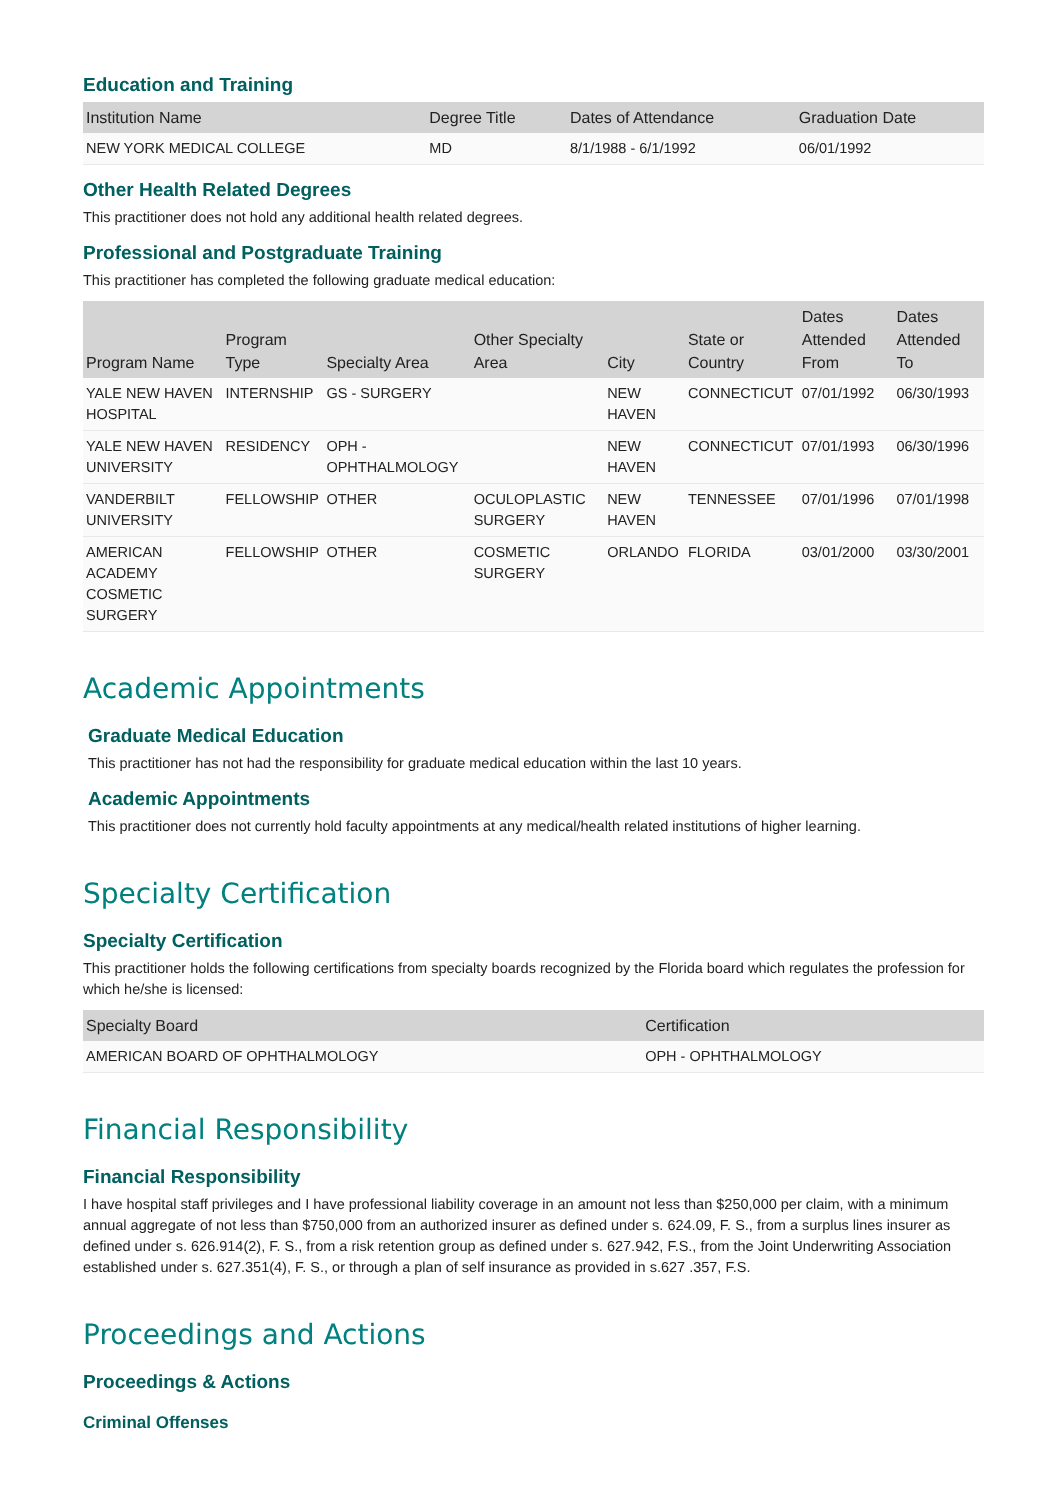Education and Training
| Institution Name | Degree Title | Dates of Attendance | Graduation Date |
| --- | --- | --- | --- |
| NEW YORK MEDICAL COLLEGE | MD | 8/1/1988 - 6/1/1992 | 06/01/1992 |
Other Health Related Degrees
This practitioner does not hold any additional health related degrees.
Professional and Postgraduate Training
This practitioner has completed the following graduate medical education:
| Program Name | Program Type | Specialty Area | Other Specialty Area | City | State or Country | Dates Attended From | Dates Attended To |
| --- | --- | --- | --- | --- | --- | --- | --- |
| YALE NEW HAVEN HOSPITAL | INTERNSHIP | GS - SURGERY | | NEW HAVEN | CONNECTICUT | 07/01/1992 | 06/30/1993 |
| YALE NEW HAVEN UNIVERSITY | RESIDENCY | OPH - OPHTHALMOLOGY | | NEW HAVEN | CONNECTICUT | 07/01/1993 | 06/30/1996 |
| VANDERBILT UNIVERSITY | FELLOWSHIP | OTHER | OCULOPLASTIC SURGERY | NEW HAVEN | TENNESSEE | 07/01/1996 | 07/01/1998 |
| AMERICAN ACADEMY COSMETIC SURGERY | FELLOWSHIP | OTHER | COSMETIC SURGERY | ORLANDO | FLORIDA | 03/01/2000 | 03/30/2001 |
Academic Appointments
Graduate Medical Education
This practitioner has not had the responsibility for graduate medical education within the last 10 years.
Academic Appointments
This practitioner does not currently hold faculty appointments at any medical/health related institutions of higher learning.
Specialty Certification
Specialty Certification
This practitioner holds the following certifications from specialty boards recognized by the Florida board which regulates the profession for which he/she is licensed:
| Specialty Board | Certification |
| --- | --- |
| AMERICAN BOARD OF OPHTHALMOLOGY | OPH - OPHTHALMOLOGY |
Financial Responsibility
Financial Responsibility
I have hospital staff privileges and I have professional liability coverage in an amount not less than $250,000 per claim, with a minimum annual aggregate of not less than $750,000 from an authorized insurer as defined under s. 624.09, F. S., from a surplus lines insurer as defined under s. 626.914(2), F. S., from a risk retention group as defined under s. 627.942, F.S., from the Joint Underwriting Association established under s. 627.351(4), F. S., or through a plan of self insurance as provided in s.627 .357, F.S.
Proceedings and Actions
Proceedings & Actions
Criminal Offenses